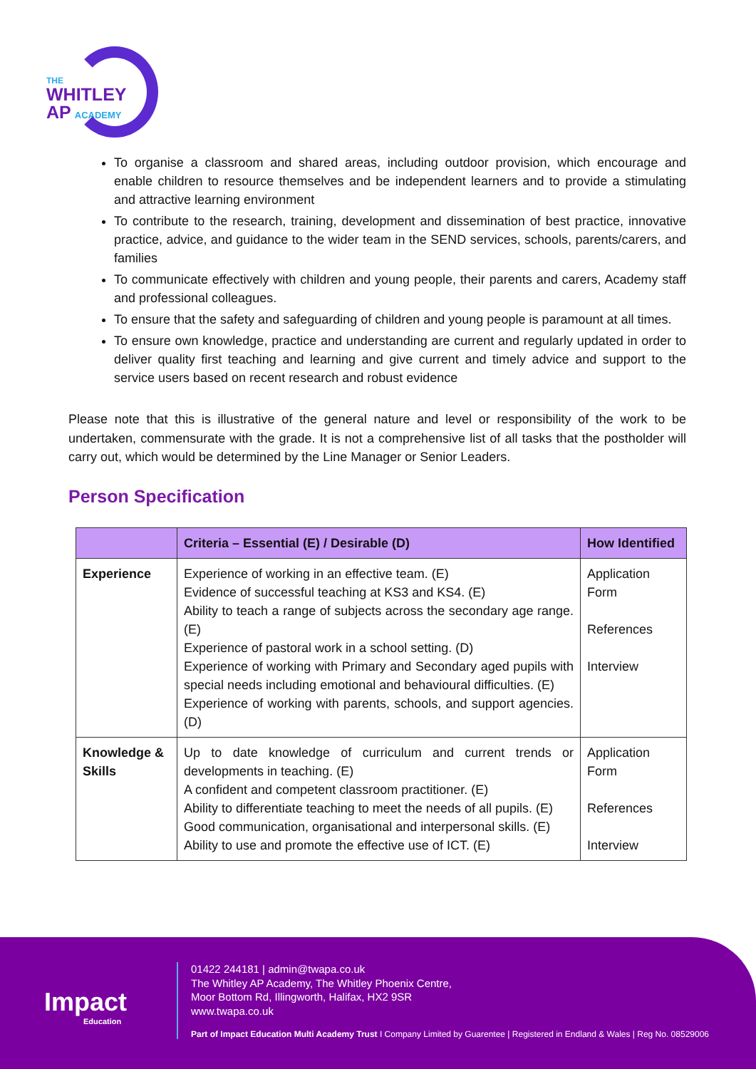THE
WHITLEY
AP ACADEMY
To organise a classroom and shared areas, including outdoor provision, which encourage and enable children to resource themselves and be independent learners and to provide a stimulating and attractive learning environment
To contribute to the research, training, development and dissemination of best practice, innovative practice, advice, and guidance to the wider team in the SEND services, schools, parents/carers, and families
To communicate effectively with children and young people, their parents and carers, Academy staff and professional colleagues.
To ensure that the safety and safeguarding of children and young people is paramount at all times.
To ensure own knowledge, practice and understanding are current and regularly updated in order to deliver quality first teaching and learning and give current and timely advice and support to the service users based on recent research and robust evidence
Please note that this is illustrative of the general nature and level or responsibility of the work to be undertaken, commensurate with the grade. It is not a comprehensive list of all tasks that the postholder will carry out, which would be determined by the Line Manager or Senior Leaders.
Person Specification
| | Criteria – Essential (E) / Desirable (D) | How Identified |
| --- | --- | --- |
| Experience | Experience of working in an effective team. (E) Evidence of successful teaching at KS3 and KS4. (E) Ability to teach a range of subjects across the secondary age range. (E) Experience of pastoral work in a school setting. (D) Experience of working with Primary and Secondary aged pupils with special needs including emotional and behavioural difficulties. (E) Experience of working with parents, schools, and support agencies. (D) | Application Form References Interview |
| Knowledge & Skills | Up to date knowledge of curriculum and current trends or developments in teaching. (E) A confident and competent classroom practitioner. (E) Ability to differentiate teaching to meet the needs of all pupils. (E) Good communication, organisational and interpersonal skills. (E) Ability to use and promote the effective use of ICT. (E) | Application Form References Interview |
Impact
Education
01422 244181 | admin@twapa.co.uk
The Whitley AP Academy, The Whitley Phoenix Centre,
Moor Bottom Rd, Illingworth, Halifax, HX2 9SR
www.twapa.co.uk
Part of Impact Education Multi Academy Trust I Company Limited by Guarentee | Registered in Endland & Wales | Reg No. 08529006